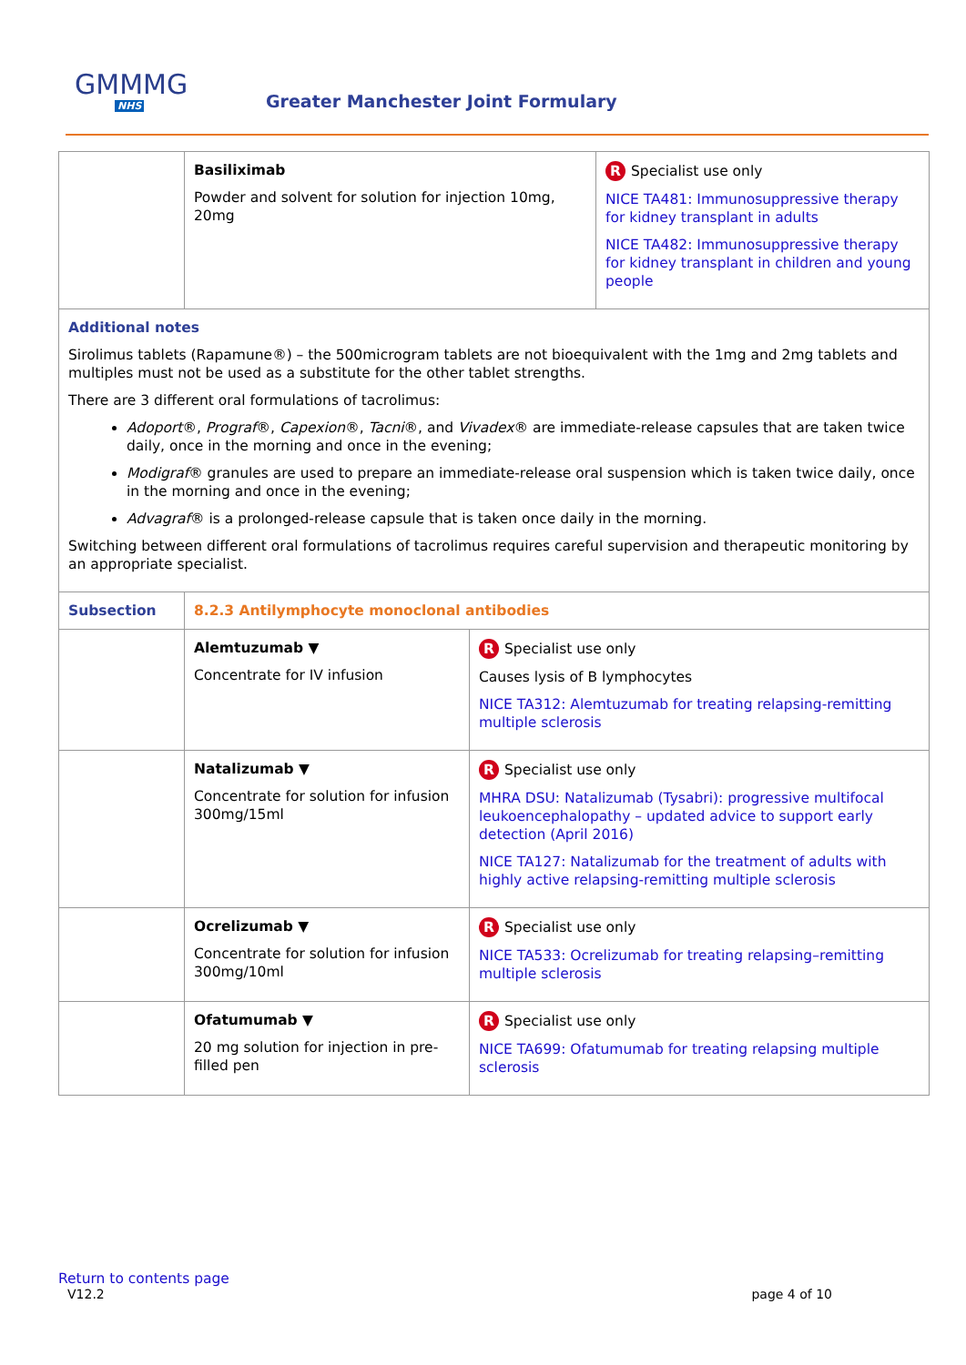GMMMG
NHS
Greater Manchester Joint Formulary
| | Basiliximab Powder and solvent for solution for injection 10mg, 20mg | | R Specialist use only NICE TA481: Immunosuppressive therapy for kidney transplant in adults NICE TA482: Immunosuppressive therapy for kidney transplant in children and young people |
| Additional notes Sirolimus tablets (Rapamune®) – the 500microgram tablets are not bioequivalent with the 1mg and 2mg tablets and multiples must not be used as a substitute for the other tablet strengths. There are 3 different oral formulations of tacrolimus: Adoport ®, Prograf ®, Capexion ®, Tacni ®, and Vivadex ® are immediate-release capsules that are taken twice daily, once in the morning and once in the evening; Modigraf ® granules are used to prepare an immediate-release oral suspension which is taken twice daily, once in the morning and once in the evening; Advagraf ® is a prolonged-release capsule that is taken once daily in the morning. Switching between different oral formulations of tacrolimus requires careful supervision and therapeutic monitoring by an appropriate specialist. | | | |
| Subsection | 8.2.3 Antilymphocyte monoclonal antibodies | | |
| | Alemtuzumab ▼ Concentrate for IV infusion | R Specialist use only Causes lysis of B lymphocytes NICE TA312: Alemtuzumab for treating relapsing-remitting multiple sclerosis | |
| | Natalizumab ▼ Concentrate for solution for infusion 300mg/15ml | R Specialist use only MHRA DSU: Natalizumab (Tysabri): progressive multifocal leukoencephalopathy – updated advice to support early detection (April 2016) NICE TA127: Natalizumab for the treatment of adults with highly active relapsing-remitting multiple sclerosis | |
| | Ocrelizumab ▼ Concentrate for solution for infusion 300mg/10ml | R Specialist use only NICE TA533: Ocrelizumab for treating relapsing–remitting multiple sclerosis | |
| | Ofatumumab ▼ 20 mg solution for injection in pre-filled pen | R Specialist use only NICE TA699: Ofatumumab for treating relapsing multiple sclerosis | |
Return to contents page
V12.2 page 4 of 10